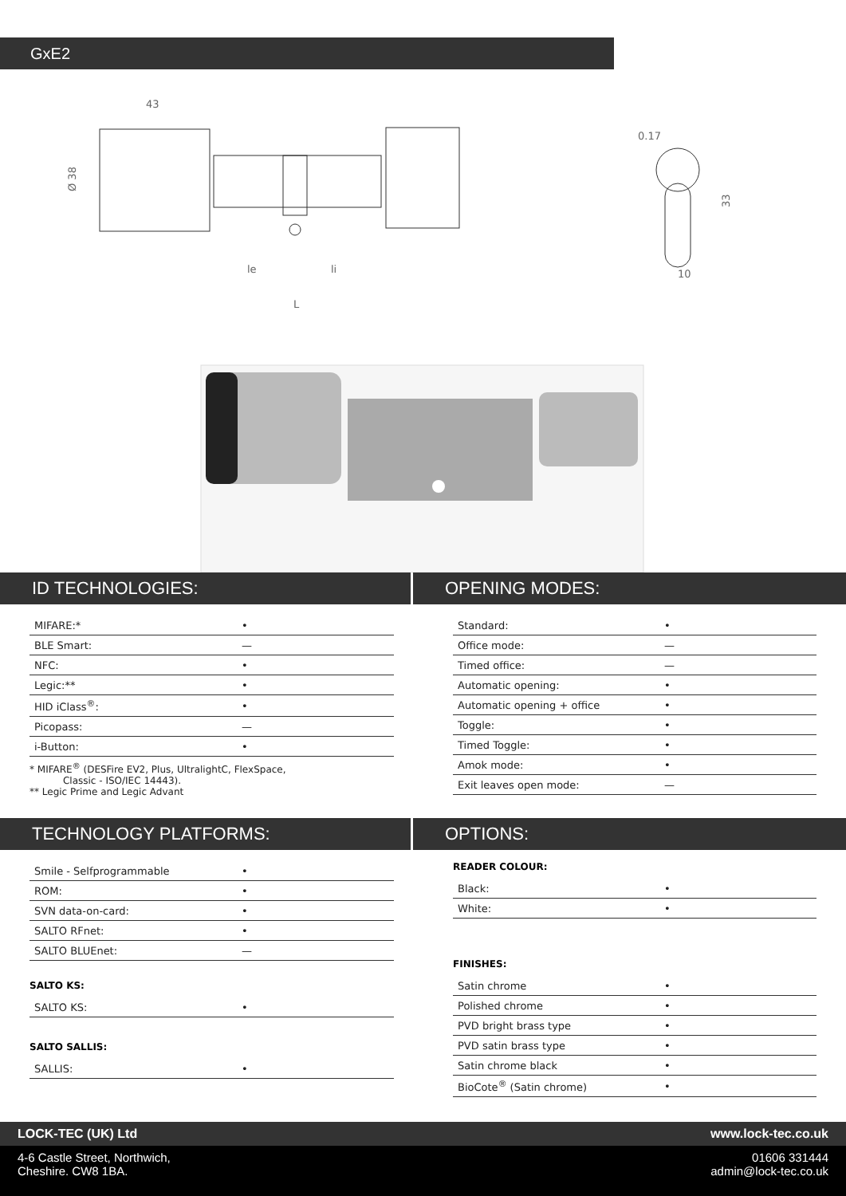GxE2
43
Ø 38
le
li
L
0.17
33
10
ID TECHNOLOGIES:
| MIFARE:* | • |
| BLE Smart: | — |
| NFC: | • |
| Legic:** | • |
| HID iClass<sup>®</sup>: | • |
| Picopass: | — |
| i-Button: | • |
* MIFARE<sup>®</sup> (DESFire EV2, Plus, UltralightC, FlexSpace,
Classic - ISO/IEC 14443).
** Legic Prime and Legic Advant
TECHNOLOGY PLATFORMS:
| Smile - Selfprogrammable | • |
| ROM: | • |
| SVN data-on-card: | • |
| SALTO RFnet: | • |
| SALTO BLUEnet: | — |
SALTO KS:
| SALTO KS: | • |
SALTO SALLIS:
| SALLIS: | • |
OPENING MODES:
| Standard: | • |
| Office mode: | — |
| Timed office: | — |
| Automatic opening: | • |
| Automatic opening + office | • |
| Toggle: | • |
| Timed Toggle: | • |
| Amok mode: | • |
| Exit leaves open mode: | — |
OPTIONS:
READER COLOUR:
| Black: | • |
| White: | • |
FINISHES:
| Satin chrome | • |
| Polished chrome | • |
| PVD bright brass type | • |
| PVD satin brass type | • |
| Satin chrome black | • |
| BioCote<sup>®</sup> (Satin chrome) | • |
LOCK-TEC (UK) Ltd www.lock-tec.co.uk
4-6 Castle Street, Northwich,
Cheshire. CW8 1BA. 01606 331444
admin@lock-tec.co.uk